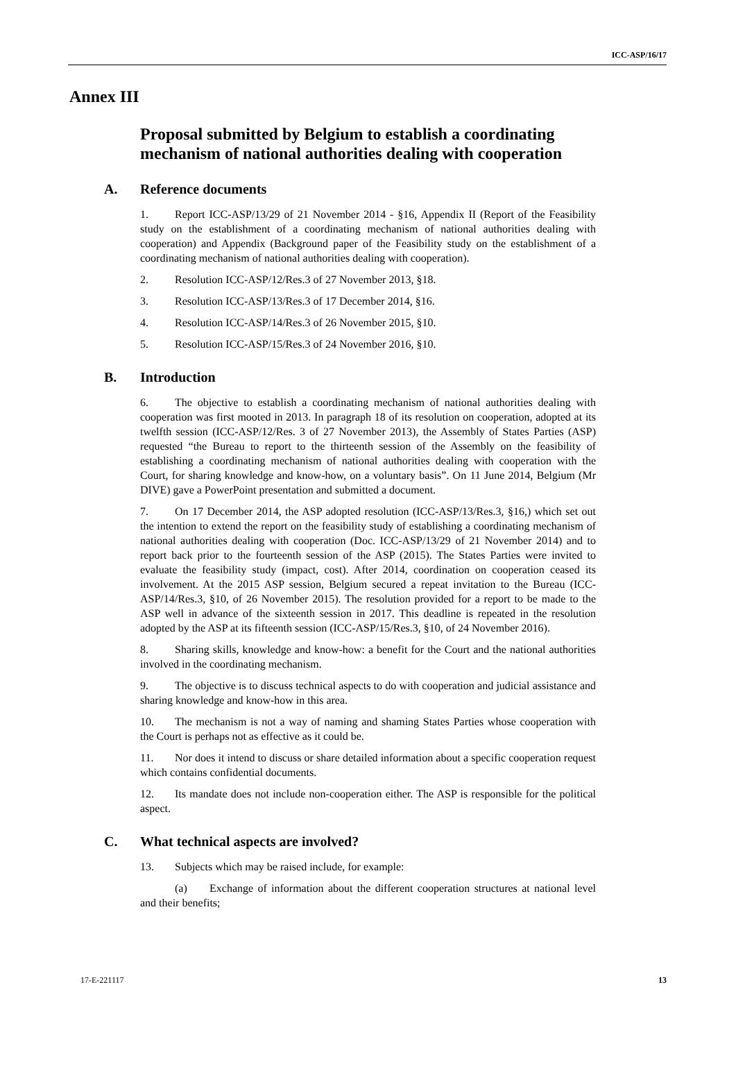ICC-ASP/16/17
Annex III
Proposal submitted by Belgium to establish a coordinating mechanism of national authorities dealing with cooperation
A. Reference documents
1. Report ICC-ASP/13/29 of 21 November 2014 - §16, Appendix II (Report of the Feasibility study on the establishment of a coordinating mechanism of national authorities dealing with cooperation) and Appendix (Background paper of the Feasibility study on the establishment of a coordinating mechanism of national authorities dealing with cooperation).
2. Resolution ICC-ASP/12/Res.3 of 27 November 2013, §18.
3. Resolution ICC-ASP/13/Res.3 of 17 December 2014, §16.
4. Resolution ICC-ASP/14/Res.3 of 26 November 2015, §10.
5. Resolution ICC-ASP/15/Res.3 of 24 November 2016, §10.
B. Introduction
6. The objective to establish a coordinating mechanism of national authorities dealing with cooperation was first mooted in 2013. In paragraph 18 of its resolution on cooperation, adopted at its twelfth session (ICC-ASP/12/Res. 3 of 27 November 2013), the Assembly of States Parties (ASP) requested “the Bureau to report to the thirteenth session of the Assembly on the feasibility of establishing a coordinating mechanism of national authorities dealing with cooperation with the Court, for sharing knowledge and know-how, on a voluntary basis”. On 11 June 2014, Belgium (Mr DIVE) gave a PowerPoint presentation and submitted a document.
7. On 17 December 2014, the ASP adopted resolution (ICC-ASP/13/Res.3, §16,) which set out the intention to extend the report on the feasibility study of establishing a coordinating mechanism of national authorities dealing with cooperation (Doc. ICC-ASP/13/29 of 21 November 2014) and to report back prior to the fourteenth session of the ASP (2015). The States Parties were invited to evaluate the feasibility study (impact, cost). After 2014, coordination on cooperation ceased its involvement. At the 2015 ASP session, Belgium secured a repeat invitation to the Bureau (ICC-ASP/14/Res.3, §10, of 26 November 2015). The resolution provided for a report to be made to the ASP well in advance of the sixteenth session in 2017. This deadline is repeated in the resolution adopted by the ASP at its fifteenth session (ICC-ASP/15/Res.3, §10, of 24 November 2016).
8. Sharing skills, knowledge and know-how: a benefit for the Court and the national authorities involved in the coordinating mechanism.
9. The objective is to discuss technical aspects to do with cooperation and judicial assistance and sharing knowledge and know-how in this area.
10. The mechanism is not a way of naming and shaming States Parties whose cooperation with the Court is perhaps not as effective as it could be.
11. Nor does it intend to discuss or share detailed information about a specific cooperation request which contains confidential documents.
12. Its mandate does not include non-cooperation either. The ASP is responsible for the political aspect.
C. What technical aspects are involved?
13. Subjects which may be raised include, for example:
(a) Exchange of information about the different cooperation structures at national level and their benefits;
17-E-221117 13